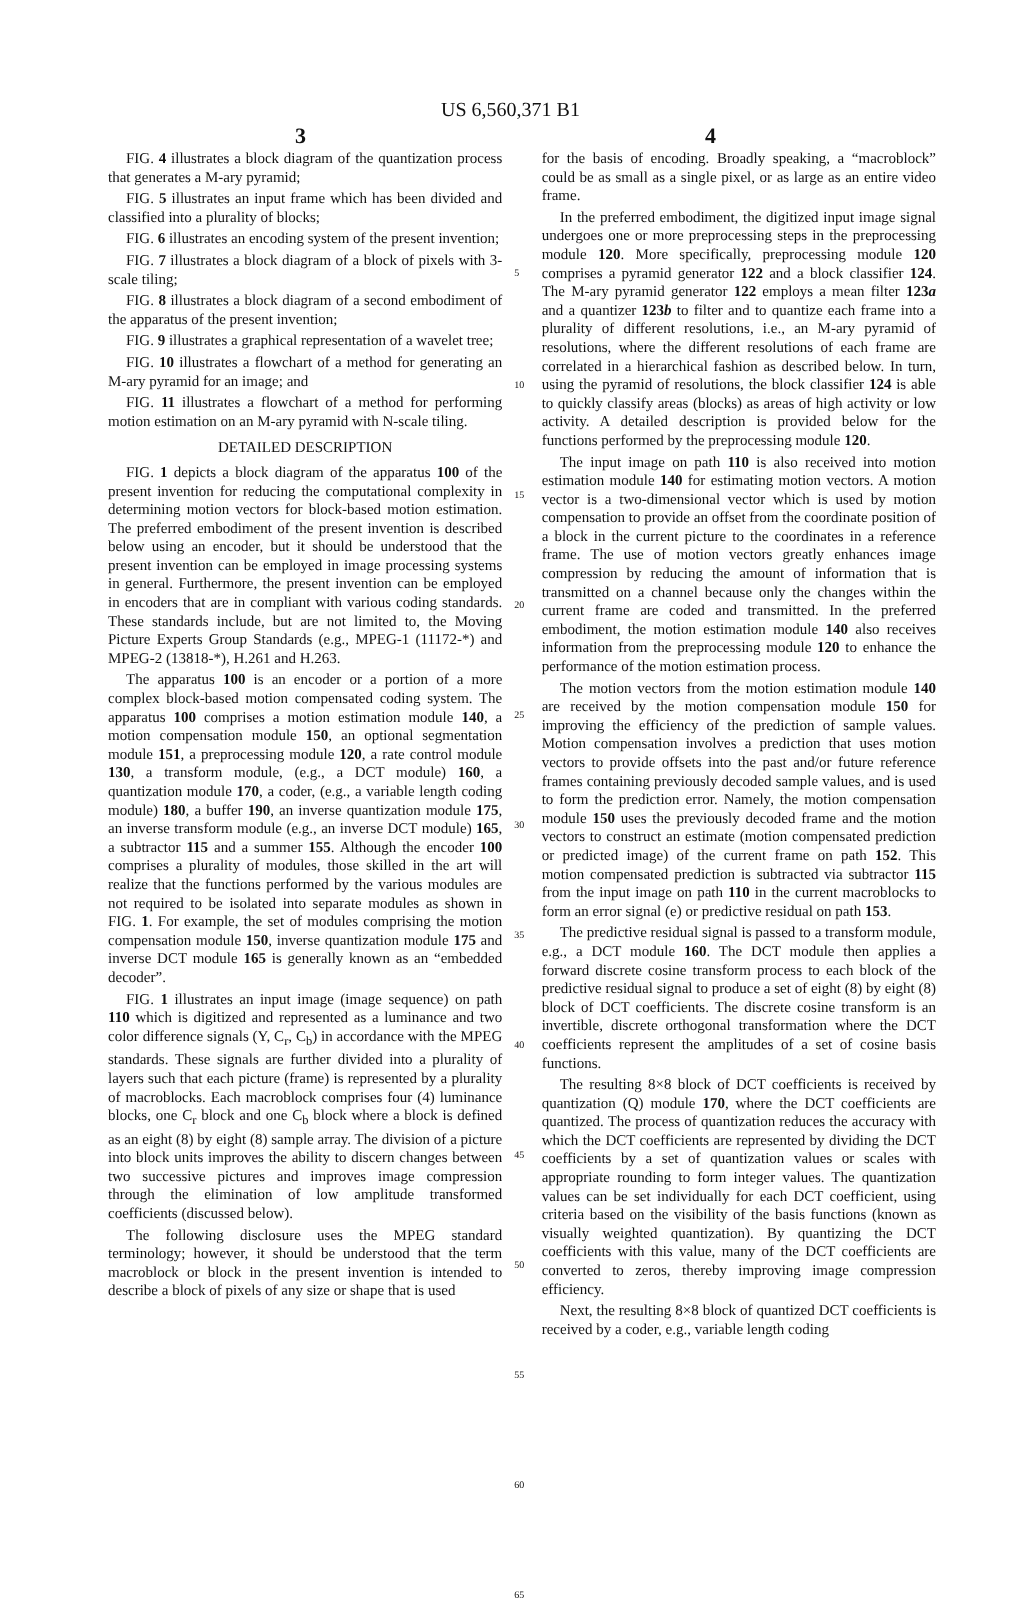US 6,560,371 B1
3 4
FIG. 4 illustrates a block diagram of the quantization process that generates a M-ary pyramid;
FIG. 5 illustrates an input frame which has been divided and classified into a plurality of blocks;
FIG. 6 illustrates an encoding system of the present invention;
FIG. 7 illustrates a block diagram of a block of pixels with 3-scale tiling;
FIG. 8 illustrates a block diagram of a second embodiment of the apparatus of the present invention;
FIG. 9 illustrates a graphical representation of a wavelet tree;
FIG. 10 illustrates a flowchart of a method for generating an M-ary pyramid for an image; and
FIG. 11 illustrates a flowchart of a method for performing motion estimation on an M-ary pyramid with N-scale tiling.
DETAILED DESCRIPTION
FIG. 1 depicts a block diagram of the apparatus 100 of the present invention for reducing the computational complexity in determining motion vectors for block-based motion estimation. The preferred embodiment of the present invention is described below using an encoder, but it should be understood that the present invention can be employed in image processing systems in general. Furthermore, the present invention can be employed in encoders that are in compliant with various coding standards. These standards include, but are not limited to, the Moving Picture Experts Group Standards (e.g., MPEG-1 (11172-*) and MPEG-2 (13818-*), H.261 and H.263.
The apparatus 100 is an encoder or a portion of a more complex block-based motion compensated coding system. The apparatus 100 comprises a motion estimation module 140, a motion compensation module 150, an optional segmentation module 151, a preprocessing module 120, a rate control module 130, a transform module, (e.g., a DCT module) 160, a quantization module 170, a coder, (e.g., a variable length coding module) 180, a buffer 190, an inverse quantization module 175, an inverse transform module (e.g., an inverse DCT module) 165, a subtractor 115 and a summer 155. Although the encoder 100 comprises a plurality of modules, those skilled in the art will realize that the functions performed by the various modules are not required to be isolated into separate modules as shown in FIG. 1. For example, the set of modules comprising the motion compensation module 150, inverse quantization module 175 and inverse DCT module 165 is generally known as an “embedded decoder”.
FIG. 1 illustrates an input image (image sequence) on path 110 which is digitized and represented as a luminance and two color difference signals (Y, C<sub>r</sub>, C<sub>b</sub>) in accordance with the MPEG standards. These signals are further divided into a plurality of layers such that each picture (frame) is represented by a plurality of macroblocks. Each macroblock comprises four (4) luminance blocks, one C<sub>r</sub> block and one C<sub>b</sub> block where a block is defined as an eight (8) by eight (8) sample array. The division of a picture into block units improves the ability to discern changes between two successive pictures and improves image compression through the elimination of low amplitude transformed coefficients (discussed below).
The following disclosure uses the MPEG standard terminology; however, it should be understood that the term macroblock or block in the present invention is intended to describe a block of pixels of any size or shape that is used
5
10
15
20
25
30
35
40
45
50
55
60
65
for the basis of encoding. Broadly speaking, a “macroblock” could be as small as a single pixel, or as large as an entire video frame.
In the preferred embodiment, the digitized input image signal undergoes one or more preprocessing steps in the preprocessing module 120. More specifically, preprocessing module 120 comprises a pyramid generator 122 and a block classifier 124. The M-ary pyramid generator 122 employs a mean filter 123a and a quantizer 123b to filter and to quantize each frame into a plurality of different resolutions, i.e., an M-ary pyramid of resolutions, where the different resolutions of each frame are correlated in a hierarchical fashion as described below. In turn, using the pyramid of resolutions, the block classifier 124 is able to quickly classify areas (blocks) as areas of high activity or low activity. A detailed description is provided below for the functions performed by the preprocessing module 120.
The input image on path 110 is also received into motion estimation module 140 for estimating motion vectors. A motion vector is a two-dimensional vector which is used by motion compensation to provide an offset from the coordinate position of a block in the current picture to the coordinates in a reference frame. The use of motion vectors greatly enhances image compression by reducing the amount of information that is transmitted on a channel because only the changes within the current frame are coded and transmitted. In the preferred embodiment, the motion estimation module 140 also receives information from the preprocessing module 120 to enhance the performance of the motion estimation process.
The motion vectors from the motion estimation module 140 are received by the motion compensation module 150 for improving the efficiency of the prediction of sample values. Motion compensation involves a prediction that uses motion vectors to provide offsets into the past and/or future reference frames containing previously decoded sample values, and is used to form the prediction error. Namely, the motion compensation module 150 uses the previously decoded frame and the motion vectors to construct an estimate (motion compensated prediction or predicted image) of the current frame on path 152. This motion compensated prediction is subtracted via subtractor 115 from the input image on path 110 in the current macroblocks to form an error signal (e) or predictive residual on path 153.
The predictive residual signal is passed to a transform module, e.g., a DCT module 160. The DCT module then applies a forward discrete cosine transform process to each block of the predictive residual signal to produce a set of eight (8) by eight (8) block of DCT coefficients. The discrete cosine transform is an invertible, discrete orthogonal transformation where the DCT coefficients represent the amplitudes of a set of cosine basis functions.
The resulting 8×8 block of DCT coefficients is received by quantization (Q) module 170, where the DCT coefficients are quantized. The process of quantization reduces the accuracy with which the DCT coefficients are represented by dividing the DCT coefficients by a set of quantization values or scales with appropriate rounding to form integer values. The quantization values can be set individually for each DCT coefficient, using criteria based on the visibility of the basis functions (known as visually weighted quantization). By quantizing the DCT coefficients with this value, many of the DCT coefficients are converted to zeros, thereby improving image compression efficiency.
Next, the resulting 8×8 block of quantized DCT coefficients is received by a coder, e.g., variable length coding